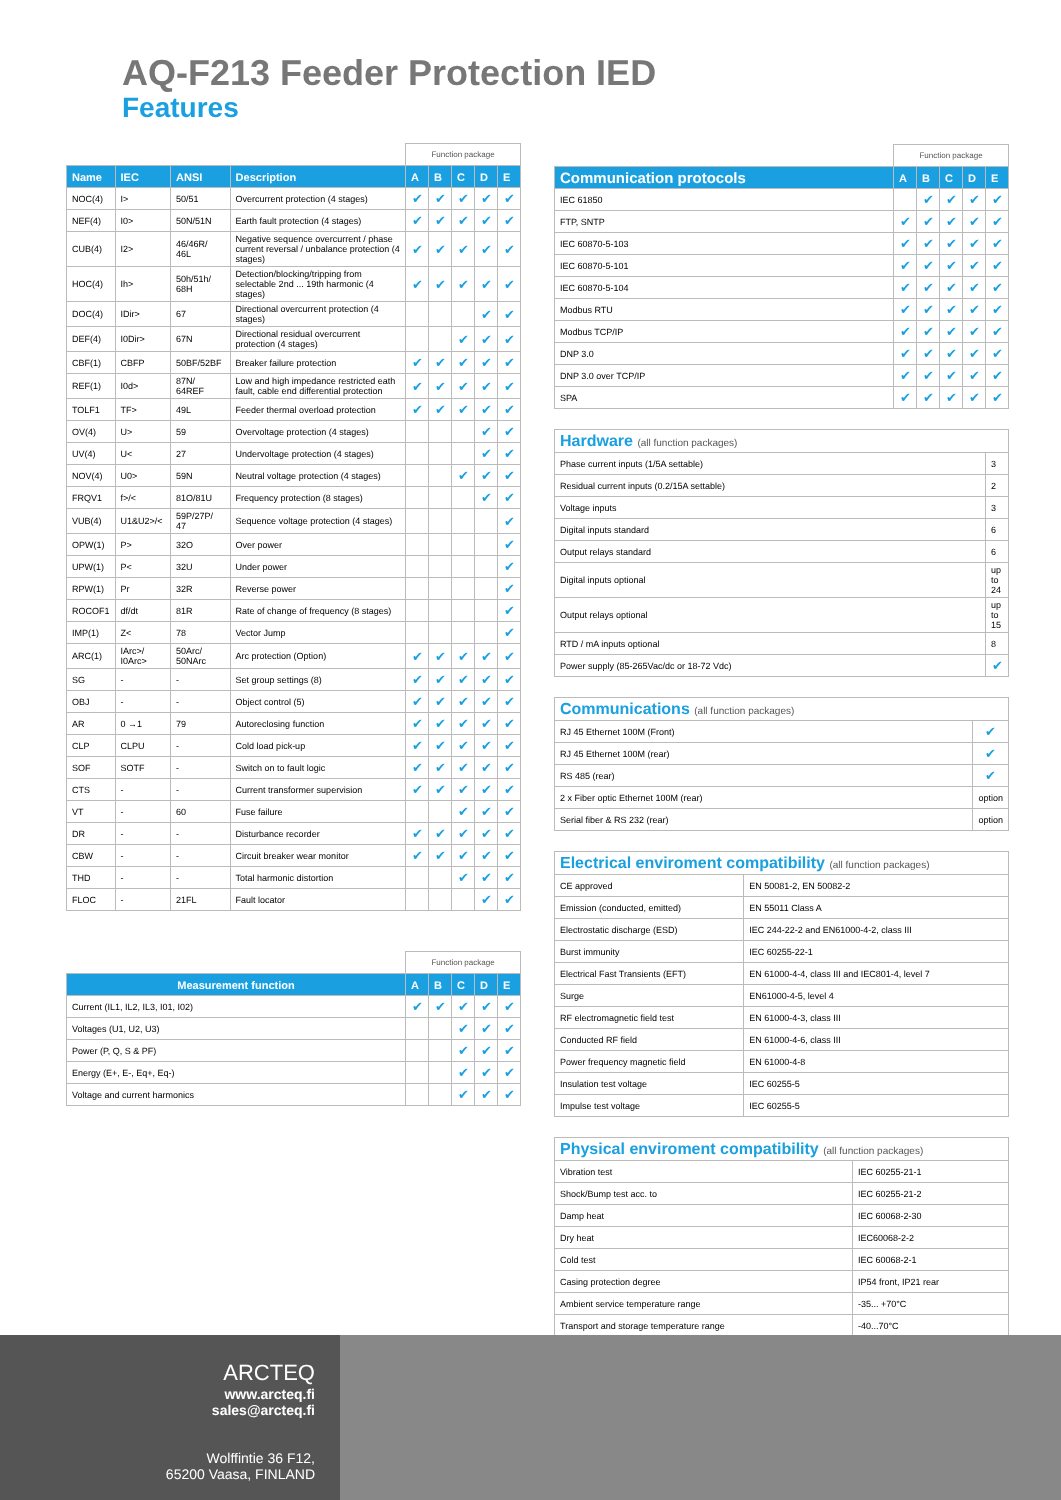AQ-F213 Feeder Protection IED
Features
| | | | | Function package | | | | |
| --- | --- | --- | --- | --- | --- | --- | --- | --- |
| Name | IEC | ANSI | Description | A | B | C | D | E |
| NOC(4) | I> | 50/51 | Overcurrent protection (4 stages) | ✔ | ✔ | ✔ | ✔ | ✔ |
| NEF(4) | I0> | 50N/51N | Earth fault protection (4 stages) | ✔ | ✔ | ✔ | ✔ | ✔ |
| CUB(4) | I2> | 46/46R/ 46L | Negative sequence overcurrent / phase current reversal / unbalance protection (4 stages) | ✔ | ✔ | ✔ | ✔ | ✔ |
| HOC(4) | Ih> | 50h/51h/ 68H | Detection/blocking/tripping from selectable 2nd ... 19th harmonic (4 stages) | ✔ | ✔ | ✔ | ✔ | ✔ |
| DOC(4) | IDir> | 67 | Directional overcurrent protection (4 stages) | | | | ✔ | ✔ |
| DEF(4) | I0Dir> | 67N | Directional residual overcurrent protection (4 stages) | | | ✔ | ✔ | ✔ |
| CBF(1) | CBFP | 50BF/52BF | Breaker failure protection | ✔ | ✔ | ✔ | ✔ | ✔ |
| REF(1) | I0d> | 87N/ 64REF | Low and high impedance restricted eath fault, cable end differential protection | ✔ | ✔ | ✔ | ✔ | ✔ |
| TOLF1 | TF> | 49L | Feeder thermal overload protection | ✔ | ✔ | ✔ | ✔ | ✔ |
| OV(4) | U> | 59 | Overvoltage protection (4 stages) | | | | ✔ | ✔ |
| UV(4) | U< | 27 | Undervoltage protection (4 stages) | | | | ✔ | ✔ |
| NOV(4) | U0> | 59N | Neutral voltage protection (4 stages) | | | ✔ | ✔ | ✔ |
| FRQV1 | f>/< | 81O/81U | Frequency protection (8 stages) | | | | ✔ | ✔ |
| VUB(4) | U1&U2>/< | 59P/27P/ 47 | Sequence voltage protection (4 stages) | | | | | ✔ |
| OPW(1) | P> | 32O | Over power | | | | | ✔ |
| UPW(1) | P< | 32U | Under power | | | | | ✔ |
| RPW(1) | Pr | 32R | Reverse power | | | | | ✔ |
| ROCOF1 | df/dt | 81R | Rate of change of frequency (8 stages) | | | | | ✔ |
| IMP(1) | Z< | 78 | Vector Jump | | | | | ✔ |
| ARC(1) | IArc>/ I0Arc> | 50Arc/ 50NArc | Arc protection (Option) | ✔ | ✔ | ✔ | ✔ | ✔ |
| SG | - | - | Set group settings (8) | ✔ | ✔ | ✔ | ✔ | ✔ |
| OBJ | - | - | Object control (5) | ✔ | ✔ | ✔ | ✔ | ✔ |
| AR | 0 →1 | 79 | Autoreclosing function | ✔ | ✔ | ✔ | ✔ | ✔ |
| CLP | CLPU | - | Cold load pick-up | ✔ | ✔ | ✔ | ✔ | ✔ |
| SOF | SOTF | - | Switch on to fault logic | ✔ | ✔ | ✔ | ✔ | ✔ |
| CTS | - | - | Current transformer supervision | ✔ | ✔ | ✔ | ✔ | ✔ |
| VT | - | 60 | Fuse failure | | | ✔ | ✔ | ✔ |
| DR | - | - | Disturbance recorder | ✔ | ✔ | ✔ | ✔ | ✔ |
| CBW | - | - | Circuit breaker wear monitor | ✔ | ✔ | ✔ | ✔ | ✔ |
| THD | - | - | Total harmonic distortion | | | ✔ | ✔ | ✔ |
| FLOC | - | 21FL | Fault locator | | | | ✔ | ✔ |
| | Function package | | | | |
| --- | --- | --- | --- | --- | --- |
| Measurement function | A | B | C | D | E |
| Current (IL1, IL2, IL3, I01, I02) | ✔ | ✔ | ✔ | ✔ | ✔ |
| Voltages (U1, U2, U3) | | | ✔ | ✔ | ✔ |
| Power (P, Q, S & PF) | | | ✔ | ✔ | ✔ |
| Energy (E+, E-, Eq+, Eq-) | | | ✔ | ✔ | ✔ |
| Voltage and current harmonics | | | ✔ | ✔ | ✔ |
| | Function package | | | | |
| --- | --- | --- | --- | --- | --- |
| Communication protocols | A | B | C | D | E |
| IEC 61850 | | ✔ | ✔ | ✔ | ✔ |
| FTP, SNTP | ✔ | ✔ | ✔ | ✔ | ✔ |
| IEC 60870-5-103 | ✔ | ✔ | ✔ | ✔ | ✔ |
| IEC 60870-5-101 | ✔ | ✔ | ✔ | ✔ | ✔ |
| IEC 60870-5-104 | ✔ | ✔ | ✔ | ✔ | ✔ |
| Modbus RTU | ✔ | ✔ | ✔ | ✔ | ✔ |
| Modbus TCP/IP | ✔ | ✔ | ✔ | ✔ | ✔ |
| DNP 3.0 | ✔ | ✔ | ✔ | ✔ | ✔ |
| DNP 3.0 over TCP/IP | ✔ | ✔ | ✔ | ✔ | ✔ |
| SPA | ✔ | ✔ | ✔ | ✔ | ✔ |
| Hardware (all function packages) | |
| --- | --- |
| Phase current inputs (1/5A settable) | 3 |
| Residual current inputs (0.2/15A settable) | 2 |
| Voltage inputs | 3 |
| Digital inputs standard | 6 |
| Output relays standard | 6 |
| Digital inputs optional | up to 24 |
| Output relays optional | up to 15 |
| RTD / mA inputs optional | 8 |
| Power supply (85-265Vac/dc or 18-72 Vdc) | ✔ |
| Communications (all function packages) | |
| --- | --- |
| RJ 45 Ethernet 100M (Front) | ✔ |
| RJ 45 Ethernet 100M (rear) | ✔ |
| RS 485 (rear) | ✔ |
| 2 x Fiber optic Ethernet 100M (rear) | option |
| Serial fiber & RS 232 (rear) | option |
| Electrical enviroment compatibility (all function packages) | |
| --- | --- |
| CE approved | EN 50081-2, EN 50082-2 |
| Emission (conducted, emitted) | EN 55011 Class A |
| Electrostatic discharge (ESD) | IEC 244-22-2 and EN61000-4-2, class III |
| Burst immunity | IEC 60255-22-1 |
| Electrical Fast Transients (EFT) | EN 61000-4-4, class III and IEC801-4, level 7 |
| Surge | EN61000-4-5, level 4 |
| RF electromagnetic field test | EN 61000-4-3, class III |
| Conducted RF field | EN 61000-4-6, class III |
| Power frequency magnetic field | EN 61000-4-8 |
| Insulation test voltage | IEC 60255-5 |
| Impulse test voltage | IEC 60255-5 |
| Physical enviroment compatibility (all function packages) | |
| --- | --- |
| Vibration test | IEC 60255-21-1 |
| Shock/Bump test acc. to | IEC 60255-21-2 |
| Damp heat | IEC 60068-2-30 |
| Dry heat | IEC60068-2-2 |
| Cold test | IEC 60068-2-1 |
| Casing protection degree | IP54 front, IP21 rear |
| Ambient service temperature range | -35... +70°C |
| Transport and storage temperature range | -40...70°C |
ARCTEQ
www.arcteq.fi
sales@arcteq.fi
Wolffintie 36 F12,
65200 Vaasa, FINLAND